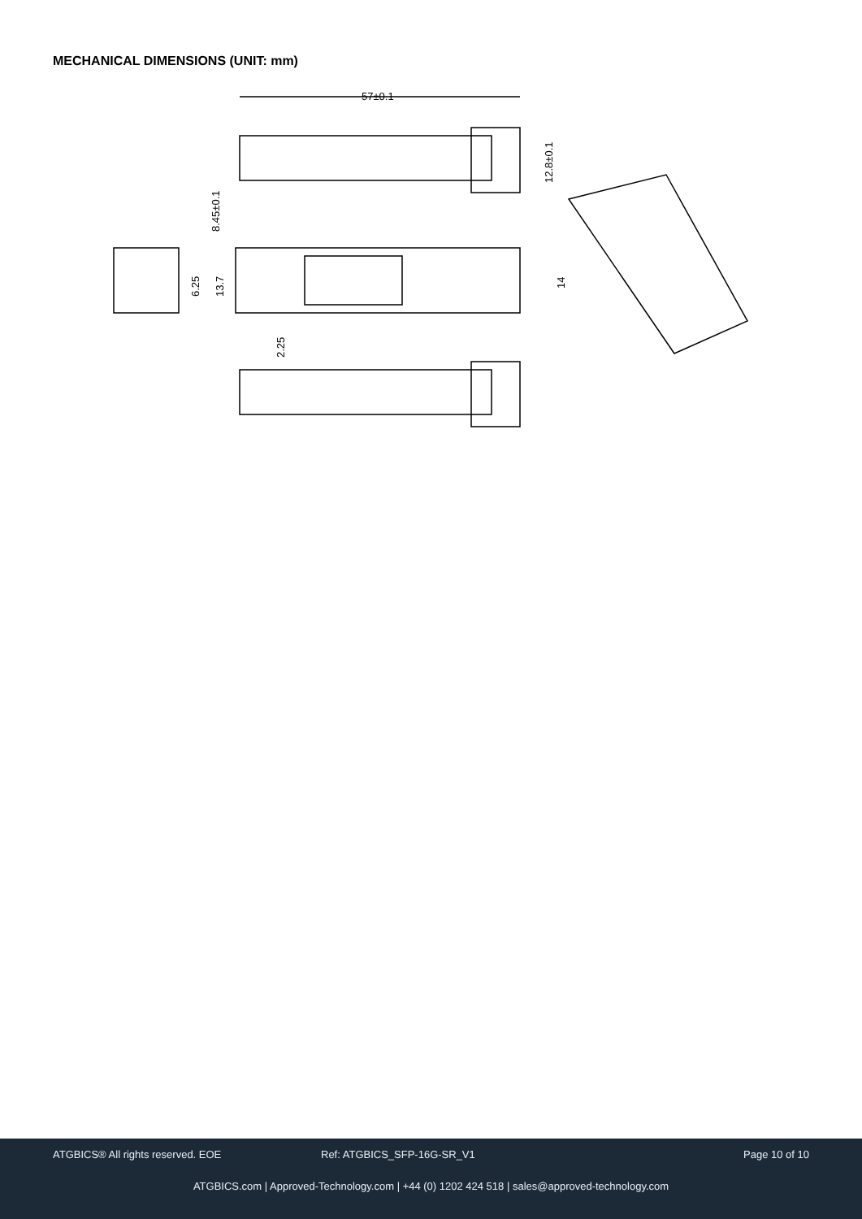MECHANICAL DIMENSIONS (UNIT: mm)
57±0.1
8.45±0.1
12.8±0.1
6.25
13.7
14
2.25
ATGBICS® All rights reserved. EOE Ref: ATGBICS_SFP-16G-SR_V1 Page 10 of 10
ATGBICS.com | Approved-Technology.com | +44 (0) 1202 424 518 | sales@approved-technology.com